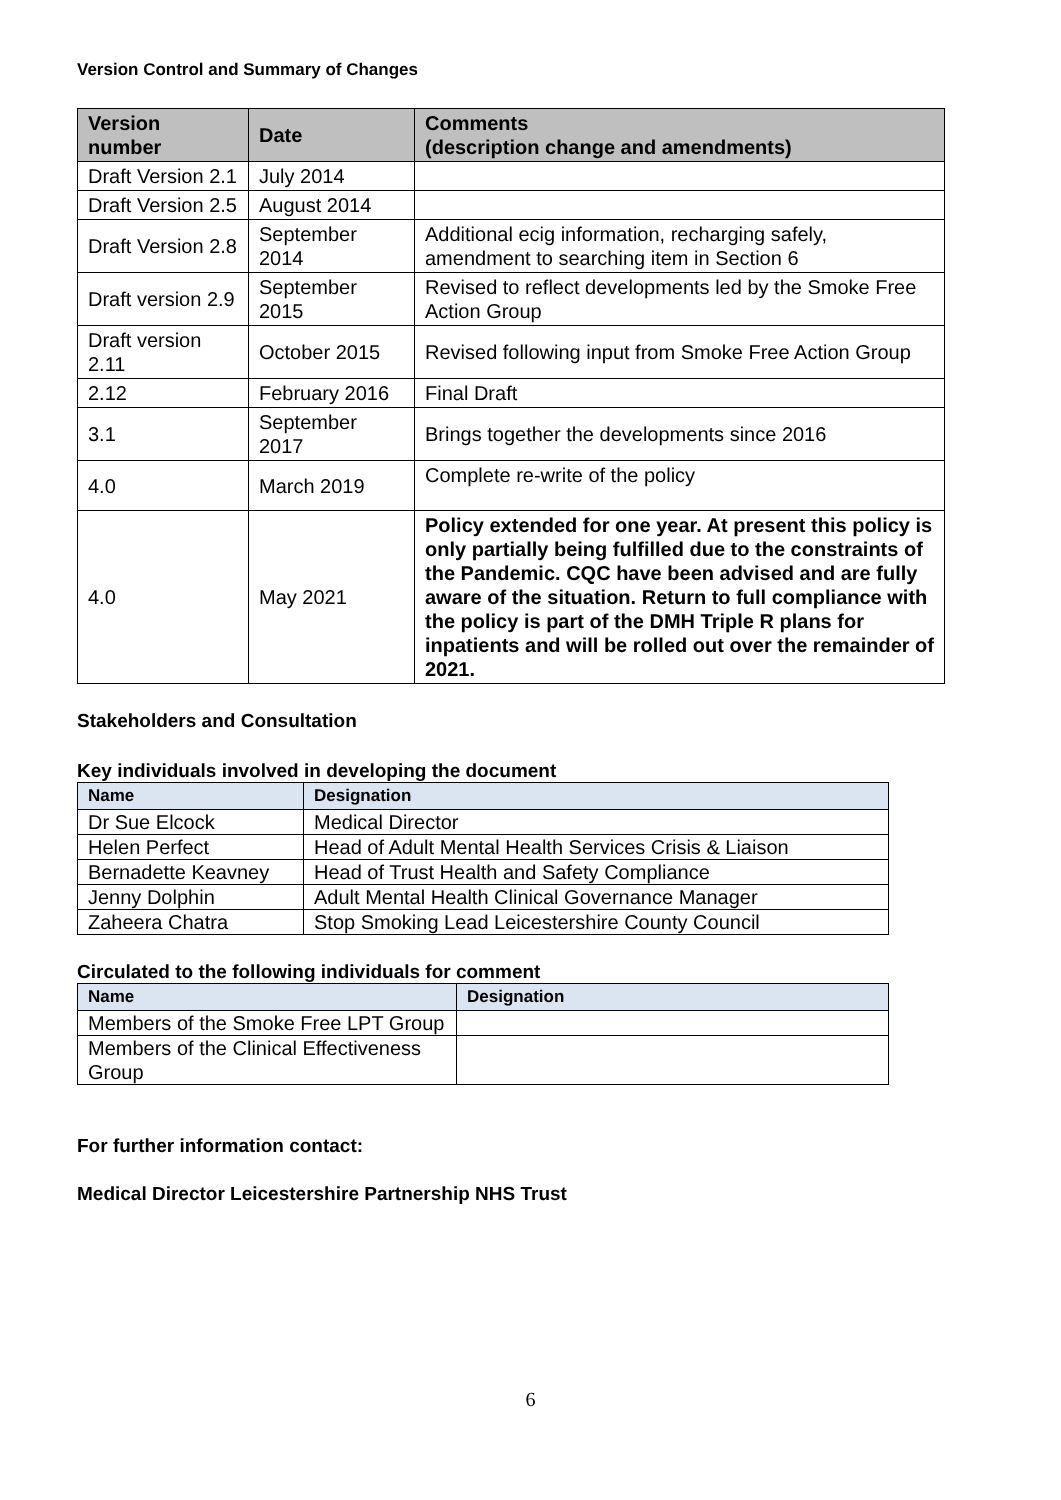Version Control and Summary of Changes
| Version number | Date | Comments (description change and amendments) |
| --- | --- | --- |
| Draft Version 2.1 | July 2014 | |
| Draft Version 2.5 | August 2014 | |
| Draft Version 2.8 | September 2014 | Additional ecig information, recharging safely, amendment to searching item in Section 6 |
| Draft version 2.9 | September 2015 | Revised to reflect developments led by the Smoke Free Action Group |
| Draft version 2.11 | October 2015 | Revised following input from Smoke Free Action Group |
| 2.12 | February 2016 | Final Draft |
| 3.1 | September 2017 | Brings together the developments since 2016 |
| 4.0 | March 2019 | Complete re-write of the policy |
| 4.0 | May 2021 | Policy extended for one year. At present this policy is only partially being fulfilled due to the constraints of the Pandemic. CQC have been advised and are fully aware of the situation. Return to full compliance with the policy is part of the DMH Triple R plans for inpatients and will be rolled out over the remainder of 2021. |
Stakeholders and Consultation
Key individuals involved in developing the document
| Name | Designation |
| --- | --- |
| Dr Sue Elcock | Medical Director |
| Helen Perfect | Head of Adult Mental Health Services Crisis & Liaison |
| Bernadette Keavney | Head of Trust Health and Safety Compliance |
| Jenny Dolphin | Adult Mental Health Clinical Governance Manager |
| Zaheera Chatra | Stop Smoking Lead Leicestershire County Council |
Circulated to the following individuals for comment
| Name | Designation |
| --- | --- |
| Members of the Smoke Free LPT Group | |
| Members of the Clinical Effectiveness Group | |
For further information contact:
Medical Director Leicestershire Partnership NHS Trust
6